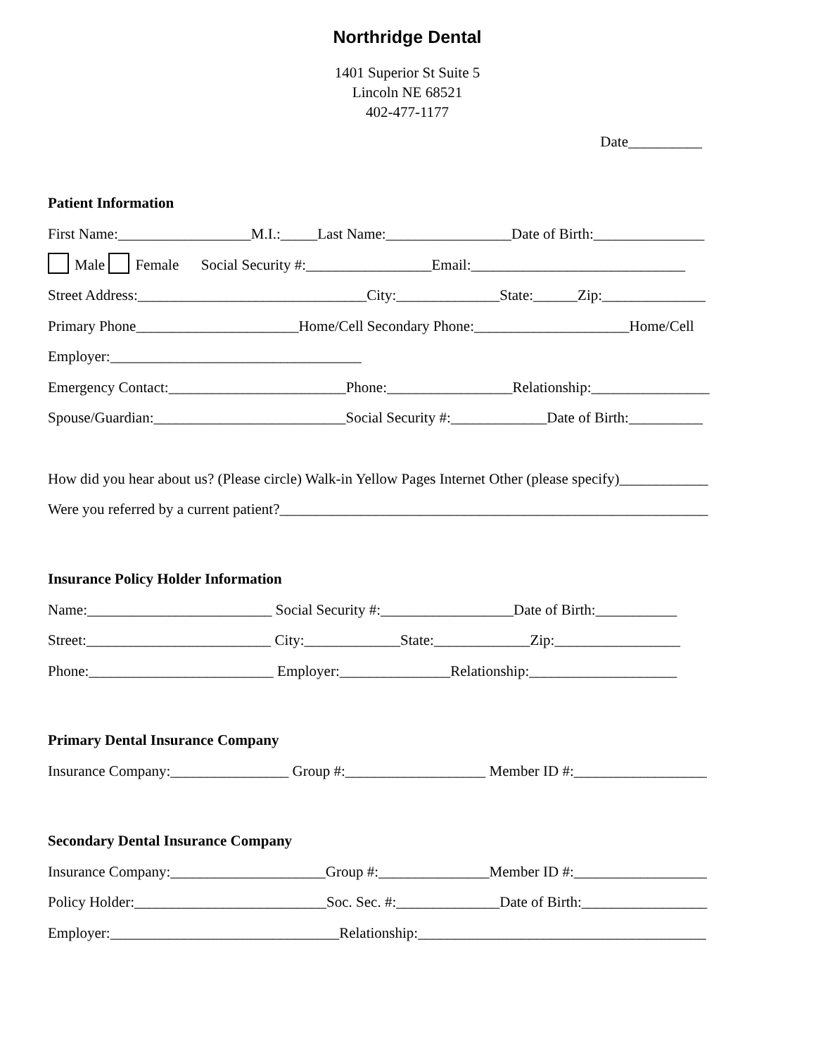Northridge Dental
1401 Superior St Suite 5
Lincoln NE 68521
402-477-1177
Date__________
Patient Information
First Name:__________________M.I.:_____Last Name:_________________Date of Birth:_______________
Male Female Social Security #:_________________Email:_____________________________
Street Address:_______________________________City:______________State:______Zip:______________
Primary Phone______________________Home/Cell Secondary Phone:_____________________Home/Cell
Employer:__________________________________
Emergency Contact:________________________Phone:_________________Relationship:________________
Spouse/Guardian:__________________________Social Security #:_____________Date of Birth:__________
How did you hear about us? (Please circle) Walk-in Yellow Pages Internet Other (please specify)____________
Were you referred by a current patient?__________________________________________________________
Insurance Policy Holder Information
Name:_________________________ Social Security #:__________________Date of Birth:___________
Street:_________________________ City:_____________State:_____________Zip:_________________
Phone:_________________________ Employer:_______________Relationship:____________________
Primary Dental Insurance Company
Insurance Company:________________ Group #:___________________ Member ID #:__________________
Secondary Dental Insurance Company
Insurance Company:_____________________Group #:_______________Member ID #:__________________
Policy Holder:__________________________Soc. Sec. #:______________Date of Birth:_________________
Employer:_______________________________Relationship:_______________________________________